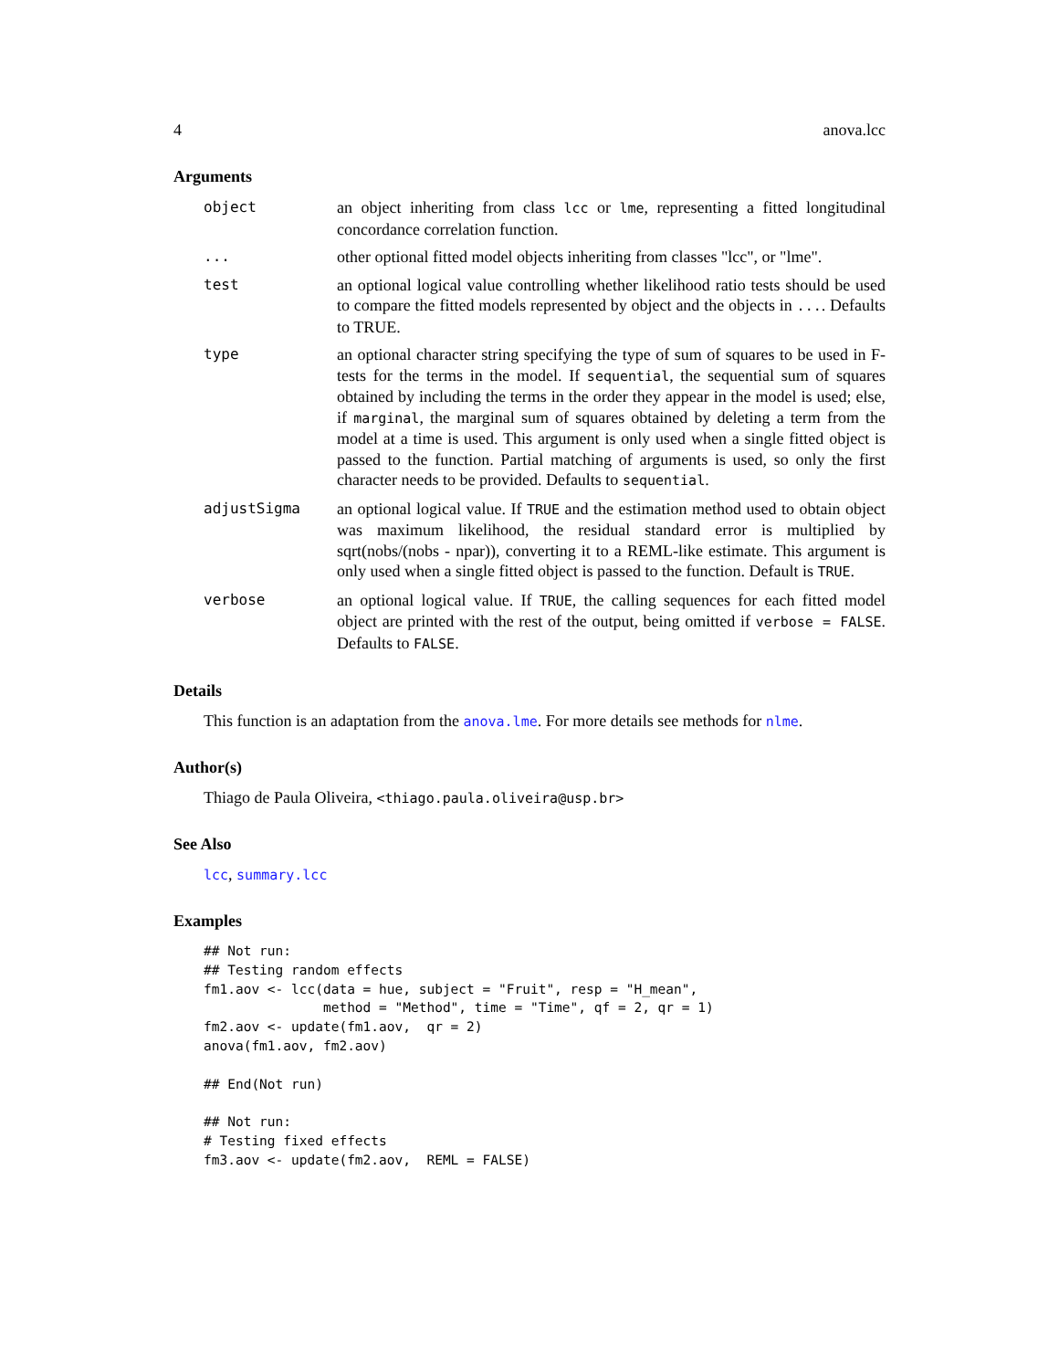4 anova.lcc
Arguments
| object | an object inheriting from class lcc or lme , representing a fitted longitudinal concordance correlation function. |
| ... | other optional fitted model objects inheriting from classes "lcc", or "lme". |
| test | an optional logical value controlling whether likelihood ratio tests should be used to compare the fitted models represented by object and the objects in ... . Defaults to TRUE. |
| type | an optional character string specifying the type of sum of squares to be used in F-tests for the terms in the model. If sequential , the sequential sum of squares obtained by including the terms in the order they appear in the model is used; else, if marginal , the marginal sum of squares obtained by deleting a term from the model at a time is used. This argument is only used when a single fitted object is passed to the function. Partial matching of arguments is used, so only the first character needs to be provided. Defaults to sequential . |
| adjustSigma | an optional logical value. If TRUE and the estimation method used to obtain object was maximum likelihood, the residual standard error is multiplied by sqrt(nobs/(nobs - npar)), converting it to a REML-like estimate. This argument is only used when a single fitted object is passed to the function. Default is TRUE . |
| verbose | an optional logical value. If TRUE , the calling sequences for each fitted model object are printed with the rest of the output, being omitted if verbose = FALSE . Defaults to FALSE . |
Details
This function is an adaptation from the anova.lme. For more details see methods for nlme.
Author(s)
Thiago de Paula Oliveira, <thiago.paula.oliveira@usp.br>
See Also
lcc, summary.lcc
Examples
## Not run:
## Testing random effects
fm1.aov <- lcc(data = hue, subject = "Fruit", resp = "H_mean",
               method = "Method", time = "Time", qf = 2, qr = 1)
fm2.aov <- update(fm1.aov,  qr = 2)
anova(fm1.aov, fm2.aov)

## End(Not run)

## Not run:
# Testing fixed effects
fm3.aov <- update(fm2.aov,  REML = FALSE)